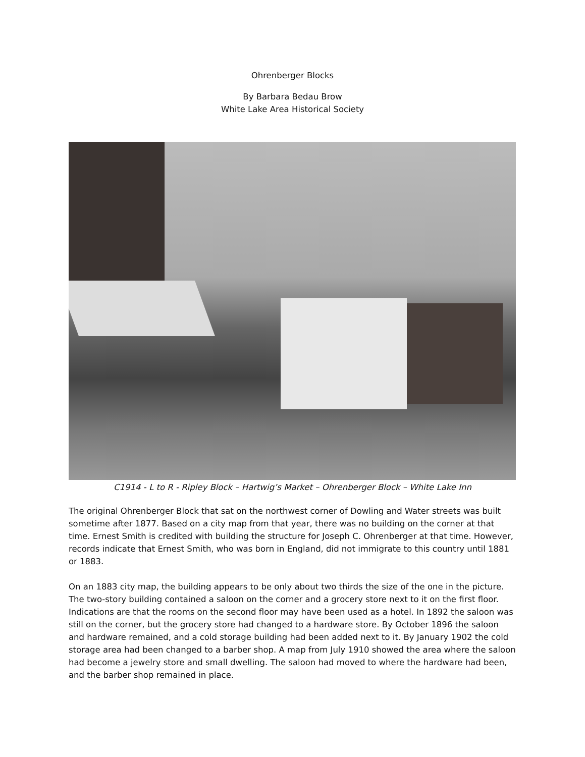Ohrenberger Blocks
By Barbara Bedau Brow
White Lake Area Historical Society
C1914 - L to R - Ripley Block – Hartwig’s Market – Ohrenberger Block – White Lake Inn
The original Ohrenberger Block that sat on the northwest corner of Dowling and Water streets was built sometime after 1877. Based on a city map from that year, there was no building on the corner at that time. Ernest Smith is credited with building the structure for Joseph C. Ohrenberger at that time. However, records indicate that Ernest Smith, who was born in England, did not immigrate to this country until 1881 or 1883.
On an 1883 city map, the building appears to be only about two thirds the size of the one in the picture. The two-story building contained a saloon on the corner and a grocery store next to it on the first floor. Indications are that the rooms on the second floor may have been used as a hotel. In 1892 the saloon was still on the corner, but the grocery store had changed to a hardware store. By October 1896 the saloon and hardware remained, and a cold storage building had been added next to it. By January 1902 the cold storage area had been changed to a barber shop. A map from July 1910 showed the area where the saloon had become a jewelry store and small dwelling. The saloon had moved to where the hardware had been, and the barber shop remained in place.